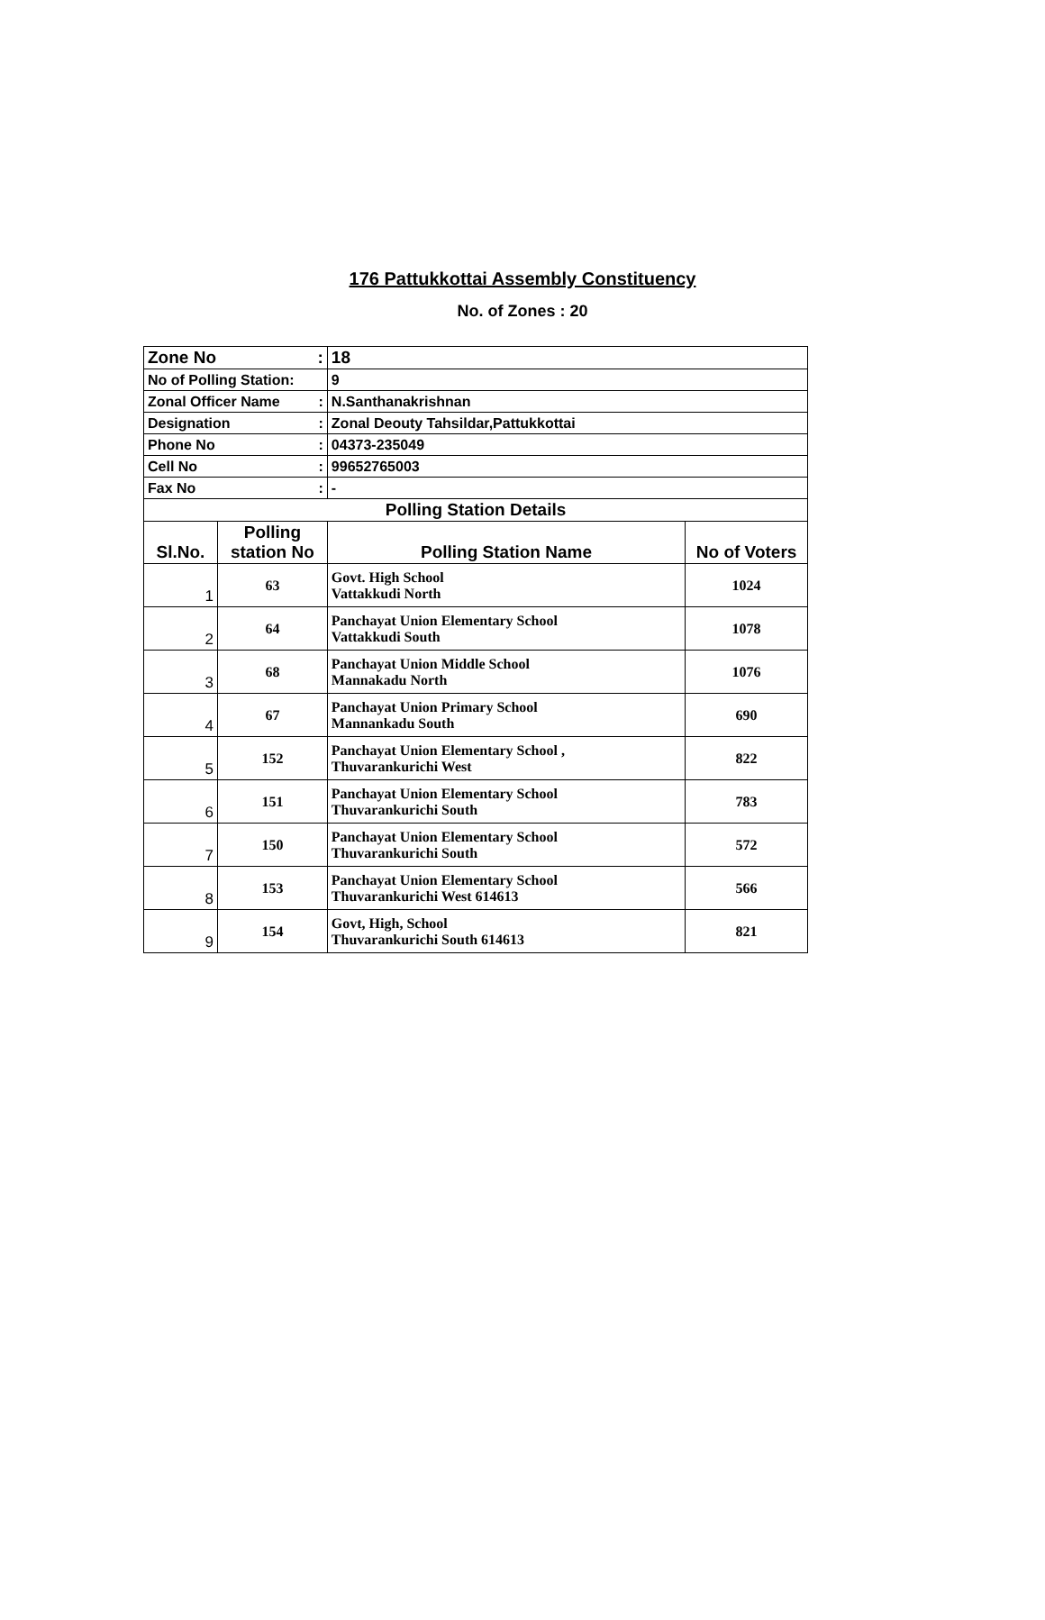176 Pattukkottai Assembly Constituency
No. of Zones : 20
| Zone No : | | 18 | |
| No of Polling Station: | | 9 | |
| Zonal Officer Name : | | N.Santhanakrishnan | |
| Designation : | | Zonal Deouty Tahsildar,Pattukkottai | |
| Phone No : | | 04373-235049 | |
| Cell No : | | 99652765003 | |
| Fax No : | | - | |
| Polling Station Details | | | |
| Sl.No. | Polling station No | Polling Station Name | No of Voters |
| 1 | 63 | Govt. High School Vattakkudi North | 1024 |
| 2 | 64 | Panchayat Union Elementary School Vattakkudi South | 1078 |
| 3 | 68 | Panchayat Union Middle School Mannakadu North | 1076 |
| 4 | 67 | Panchayat Union Primary School Mannankadu South | 690 |
| 5 | 152 | Panchayat Union Elementary School , Thuvarankurichi West | 822 |
| 6 | 151 | Panchayat Union Elementary School Thuvarankurichi South | 783 |
| 7 | 150 | Panchayat Union Elementary School Thuvarankurichi South | 572 |
| 8 | 153 | Panchayat Union Elementary School Thuvarankurichi West 614613 | 566 |
| 9 | 154 | Govt, High, School Thuvarankurichi South 614613 | 821 |